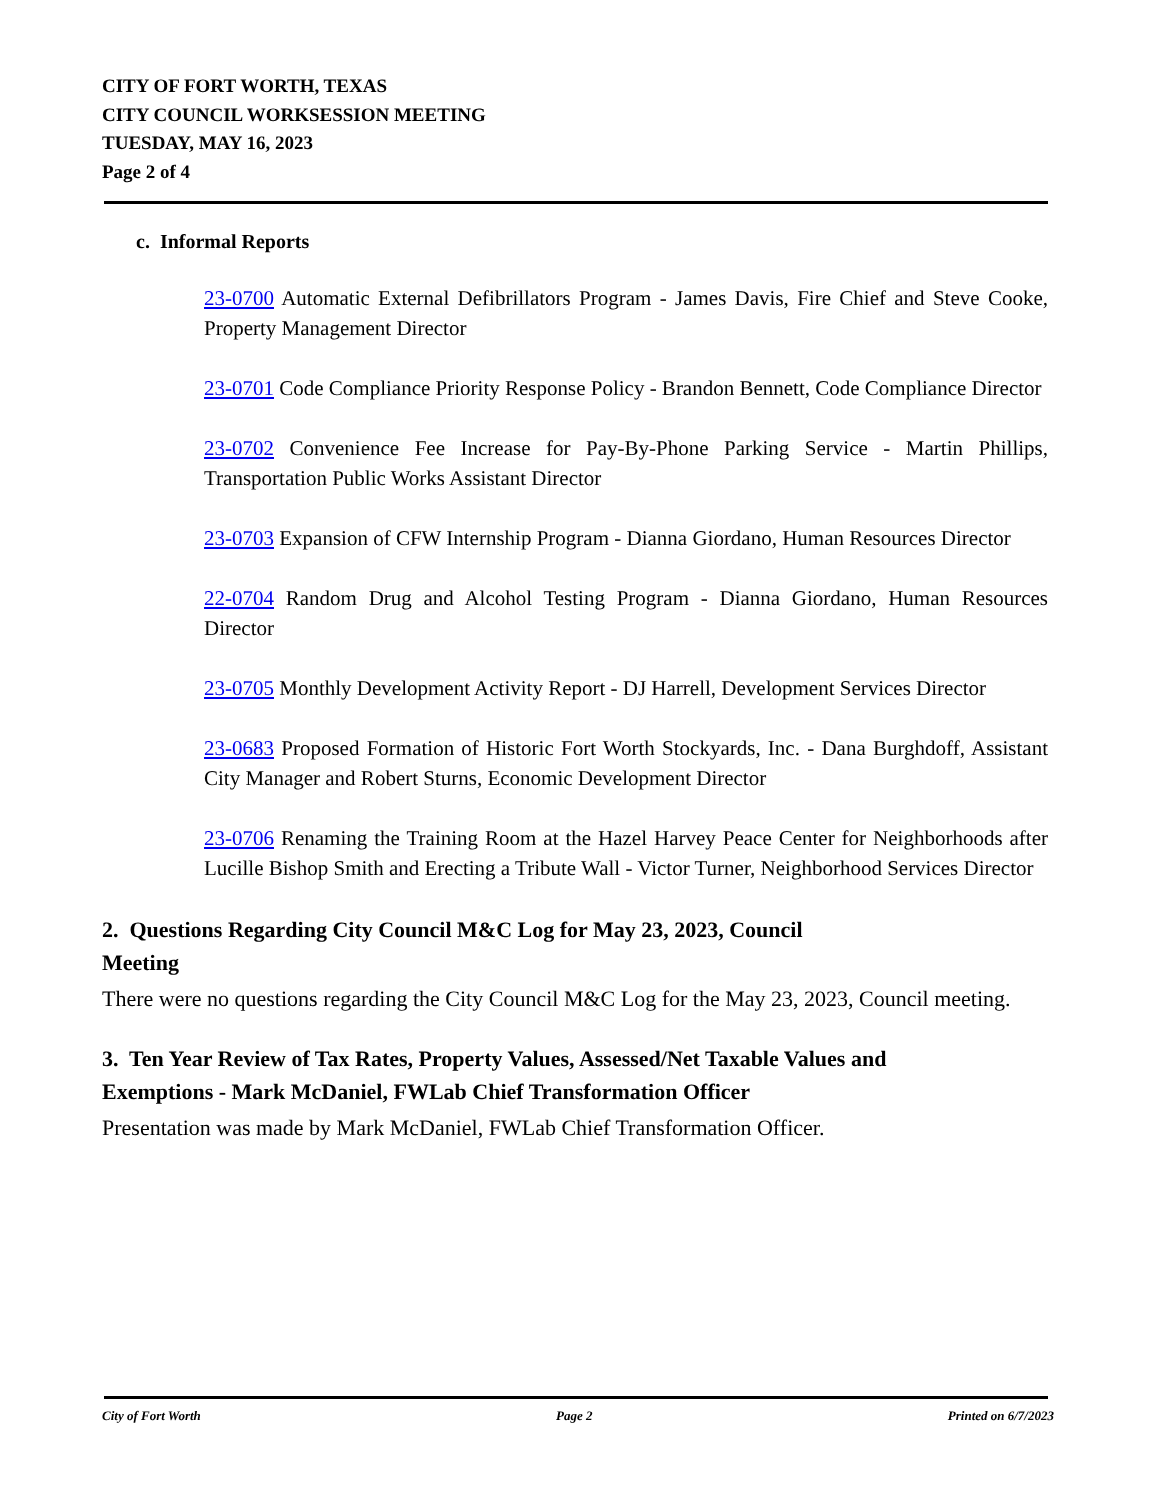CITY OF FORT WORTH, TEXAS
CITY COUNCIL WORKSESSION MEETING
TUESDAY, MAY 16, 2023
Page 2 of 4
c. Informal Reports
23-0700 Automatic External Defibrillators Program - James Davis, Fire Chief and Steve Cooke, Property Management Director
23-0701 Code Compliance Priority Response Policy - Brandon Bennett, Code Compliance Director
23-0702 Convenience Fee Increase for Pay-By-Phone Parking Service - Martin Phillips, Transportation Public Works Assistant Director
23-0703 Expansion of CFW Internship Program - Dianna Giordano, Human Resources Director
22-0704 Random Drug and Alcohol Testing Program - Dianna Giordano, Human Resources Director
23-0705 Monthly Development Activity Report - DJ Harrell, Development Services Director
23-0683 Proposed Formation of Historic Fort Worth Stockyards, Inc. - Dana Burghdoff, Assistant City Manager and Robert Sturns, Economic Development Director
23-0706 Renaming the Training Room at the Hazel Harvey Peace Center for Neighborhoods after Lucille Bishop Smith and Erecting a Tribute Wall - Victor Turner, Neighborhood Services Director
2. Questions Regarding City Council M&C Log for May 23, 2023, Council Meeting
There were no questions regarding the City Council M&C Log for the May 23, 2023, Council meeting.
3. Ten Year Review of Tax Rates, Property Values, Assessed/Net Taxable Values and Exemptions - Mark McDaniel, FWLab Chief Transformation Officer
Presentation was made by Mark McDaniel, FWLab Chief Transformation Officer.
City of Fort Worth Page 2 Printed on 6/7/2023